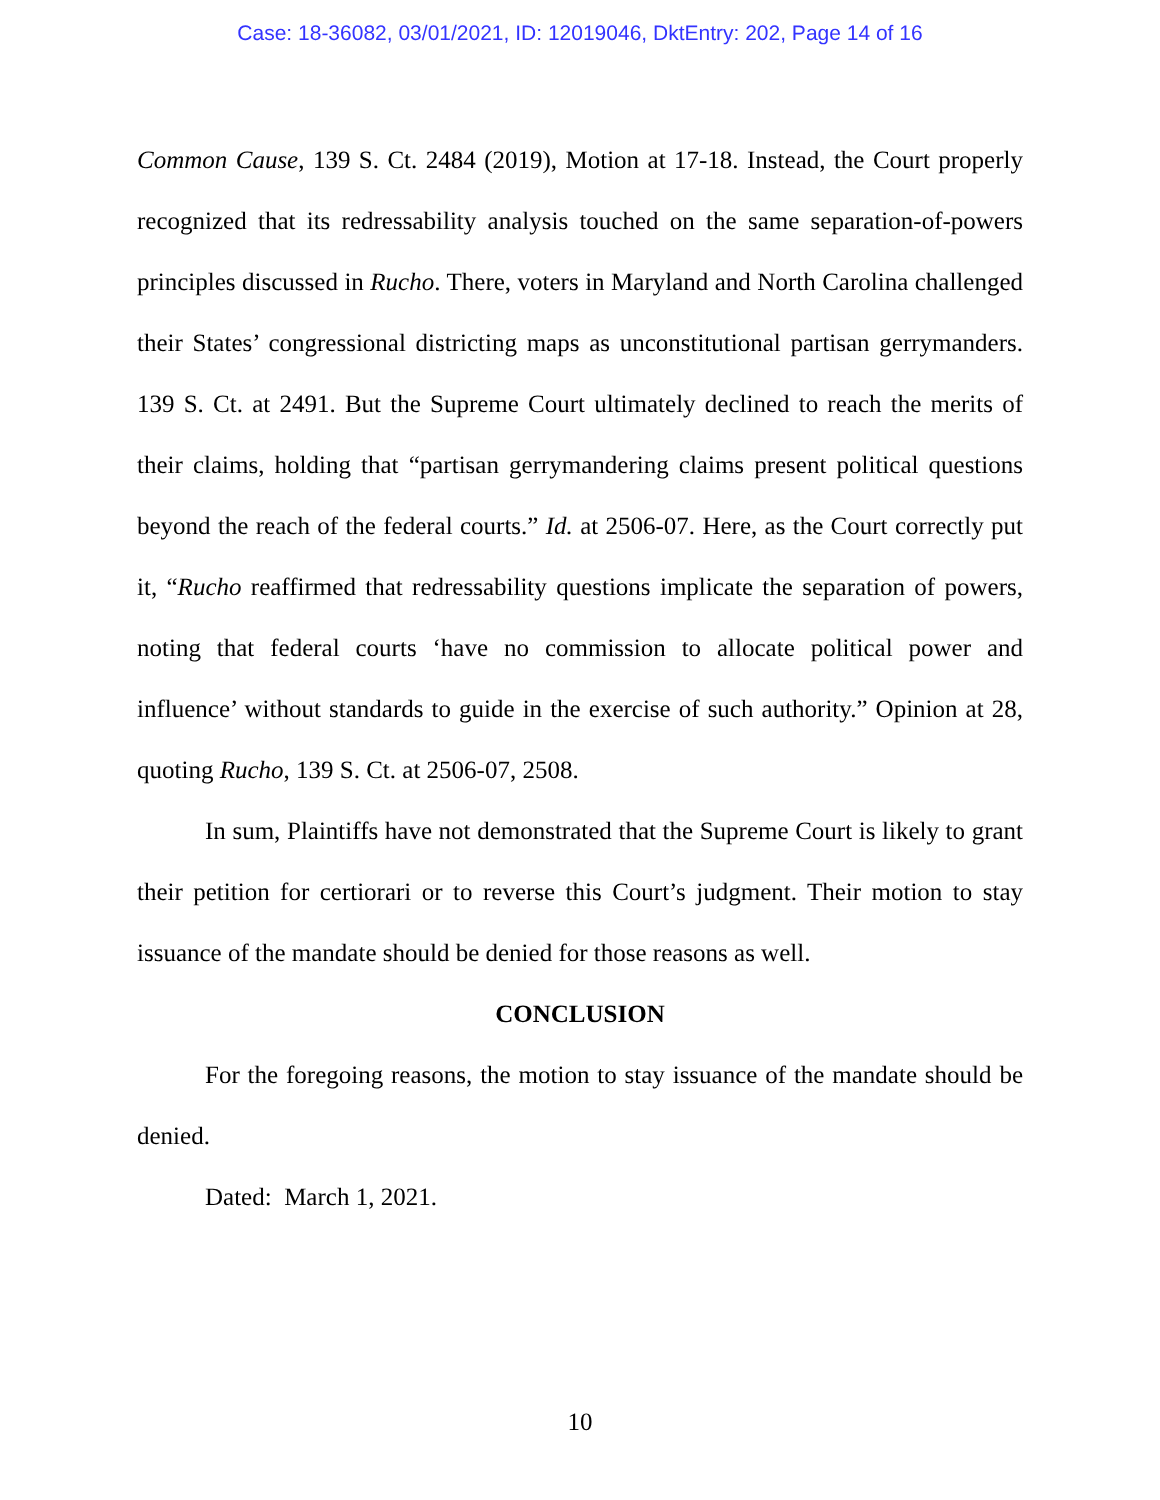Case: 18-36082, 03/01/2021, ID: 12019046, DktEntry: 202, Page 14 of 16
Common Cause, 139 S. Ct. 2484 (2019), Motion at 17-18. Instead, the Court properly recognized that its redressability analysis touched on the same separation-of-powers principles discussed in Rucho. There, voters in Maryland and North Carolina challenged their States’ congressional districting maps as unconstitutional partisan gerrymanders. 139 S. Ct. at 2491. But the Supreme Court ultimately declined to reach the merits of their claims, holding that “partisan gerrymandering claims present political questions beyond the reach of the federal courts.” Id. at 2506-07. Here, as the Court correctly put it, “Rucho reaffirmed that redressability questions implicate the separation of powers, noting that federal courts ‘have no commission to allocate political power and influence’ without standards to guide in the exercise of such authority.” Opinion at 28, quoting Rucho, 139 S. Ct. at 2506-07, 2508.
In sum, Plaintiffs have not demonstrated that the Supreme Court is likely to grant their petition for certiorari or to reverse this Court’s judgment. Their motion to stay issuance of the mandate should be denied for those reasons as well.
CONCLUSION
For the foregoing reasons, the motion to stay issuance of the mandate should be denied.
Dated: March 1, 2021.
10